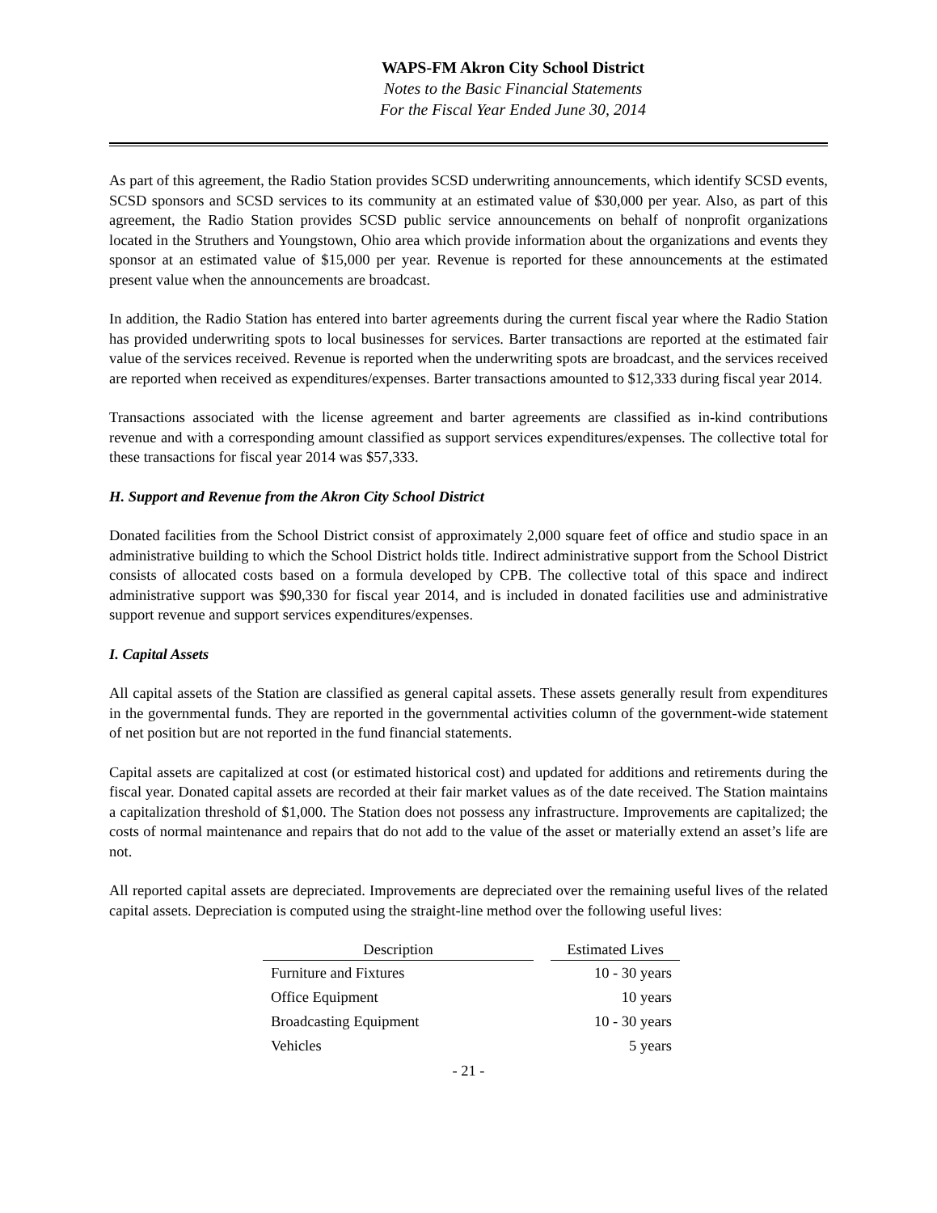WAPS-FM Akron City School District
Notes to the Basic Financial Statements
For the Fiscal Year Ended June 30, 2014
As part of this agreement, the Radio Station provides SCSD underwriting announcements, which identify SCSD events, SCSD sponsors and SCSD services to its community at an estimated value of $30,000 per year. Also, as part of this agreement, the Radio Station provides SCSD public service announcements on behalf of nonprofit organizations located in the Struthers and Youngstown, Ohio area which provide information about the organizations and events they sponsor at an estimated value of $15,000 per year. Revenue is reported for these announcements at the estimated present value when the announcements are broadcast.
In addition, the Radio Station has entered into barter agreements during the current fiscal year where the Radio Station has provided underwriting spots to local businesses for services. Barter transactions are reported at the estimated fair value of the services received. Revenue is reported when the underwriting spots are broadcast, and the services received are reported when received as expenditures/expenses. Barter transactions amounted to $12,333 during fiscal year 2014.
Transactions associated with the license agreement and barter agreements are classified as in-kind contributions revenue and with a corresponding amount classified as support services expenditures/expenses. The collective total for these transactions for fiscal year 2014 was $57,333.
H. Support and Revenue from the Akron City School District
Donated facilities from the School District consist of approximately 2,000 square feet of office and studio space in an administrative building to which the School District holds title. Indirect administrative support from the School District consists of allocated costs based on a formula developed by CPB. The collective total of this space and indirect administrative support was $90,330 for fiscal year 2014, and is included in donated facilities use and administrative support revenue and support services expenditures/expenses.
I. Capital Assets
All capital assets of the Station are classified as general capital assets. These assets generally result from expenditures in the governmental funds. They are reported in the governmental activities column of the government-wide statement of net position but are not reported in the fund financial statements.
Capital assets are capitalized at cost (or estimated historical cost) and updated for additions and retirements during the fiscal year. Donated capital assets are recorded at their fair market values as of the date received. The Station maintains a capitalization threshold of $1,000. The Station does not possess any infrastructure. Improvements are capitalized; the costs of normal maintenance and repairs that do not add to the value of the asset or materially extend an asset’s life are not.
All reported capital assets are depreciated. Improvements are depreciated over the remaining useful lives of the related capital assets. Depreciation is computed using the straight-line method over the following useful lives:
| Description | | Estimated Lives |
| Furniture and Fixtures | | 10 - 30 years |
| Office Equipment | | 10 years |
| Broadcasting Equipment | | 10 - 30 years |
| Vehicles | | 5 years |
- 21 -